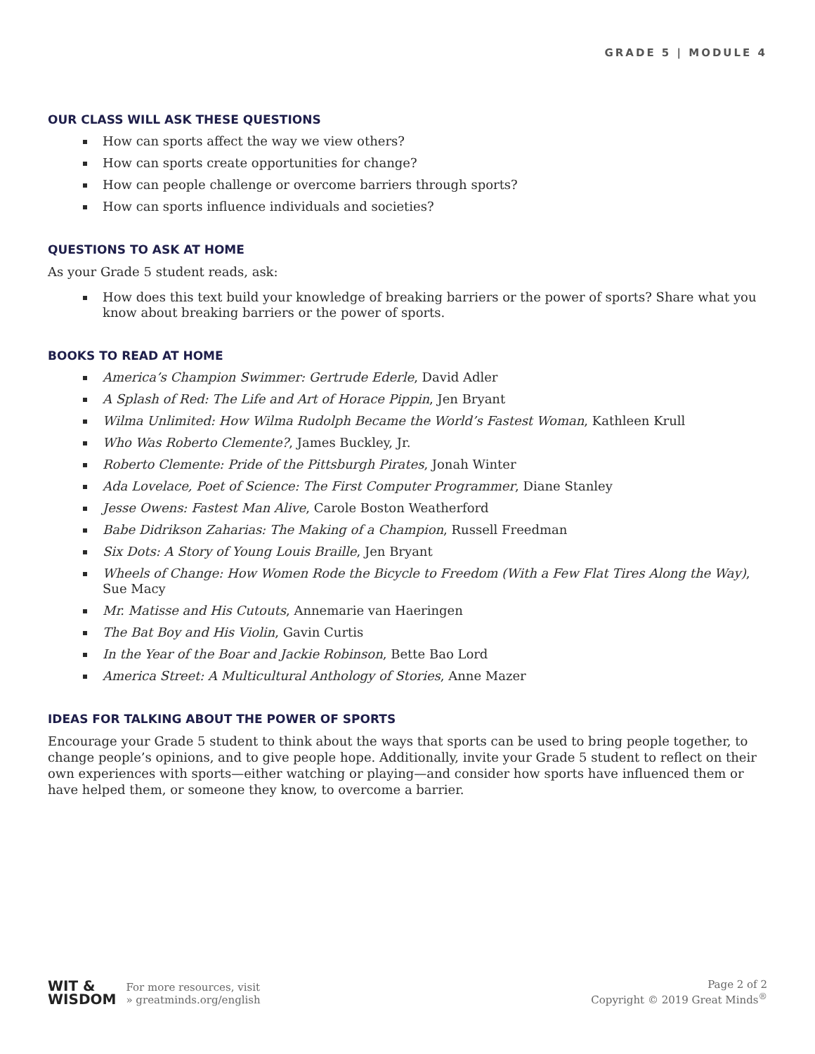GRADE 5 | MODULE 4
OUR CLASS WILL ASK THESE QUESTIONS
How can sports affect the way we view others?
How can sports create opportunities for change?
How can people challenge or overcome barriers through sports?
How can sports influence individuals and societies?
QUESTIONS TO ASK AT HOME
As your Grade 5 student reads, ask:
How does this text build your knowledge of breaking barriers or the power of sports? Share what you know about breaking barriers or the power of sports.
BOOKS TO READ AT HOME
America’s Champion Swimmer: Gertrude Ederle, David Adler
A Splash of Red: The Life and Art of Horace Pippin, Jen Bryant
Wilma Unlimited: How Wilma Rudolph Became the World’s Fastest Woman, Kathleen Krull
Who Was Roberto Clemente?, James Buckley, Jr.
Roberto Clemente: Pride of the Pittsburgh Pirates, Jonah Winter
Ada Lovelace, Poet of Science: The First Computer Programmer, Diane Stanley
Jesse Owens: Fastest Man Alive, Carole Boston Weatherford
Babe Didrikson Zaharias: The Making of a Champion, Russell Freedman
Six Dots: A Story of Young Louis Braille, Jen Bryant
Wheels of Change: How Women Rode the Bicycle to Freedom (With a Few Flat Tires Along the Way), Sue Macy
Mr. Matisse and His Cutouts, Annemarie van Haeringen
The Bat Boy and His Violin, Gavin Curtis
In the Year of the Boar and Jackie Robinson, Bette Bao Lord
America Street: A Multicultural Anthology of Stories, Anne Mazer
IDEAS FOR TALKING ABOUT THE POWER OF SPORTS
Encourage your Grade 5 student to think about the ways that sports can be used to bring people together, to change people’s opinions, and to give people hope. Additionally, invite your Grade 5 student to reflect on their own experiences with sports—either watching or playing—and consider how sports have influenced them or have helped them, or someone they know, to overcome a barrier.
WIT &
WISDOM
For more resources, visit
» greatminds.org/english
Page 2 of 2
Copyright © 2019 Great Minds<sup>®</sup>